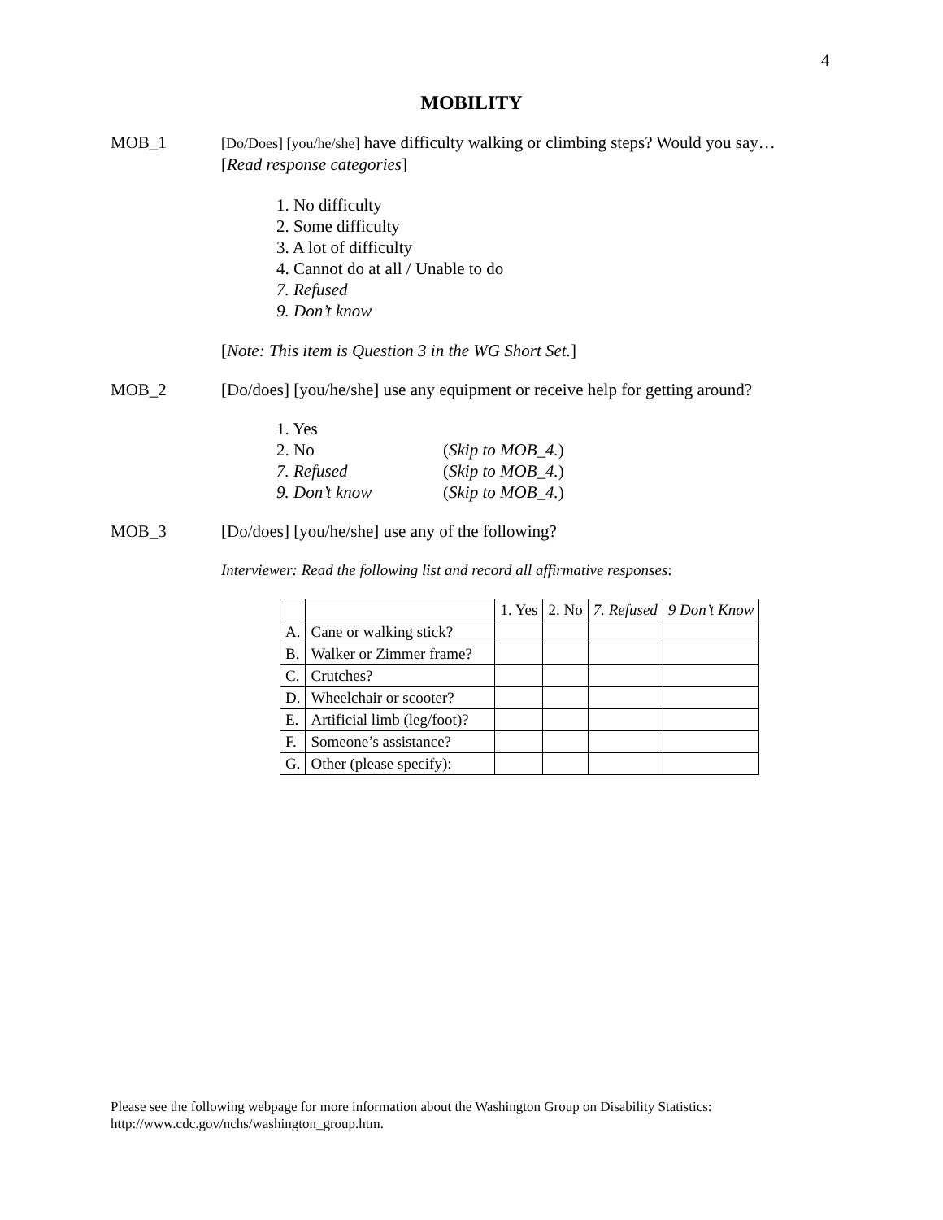4
MOBILITY
MOB_1
[Do/Does] [you/he/she] have difficulty walking or climbing steps? Would you say… [Read response categories]
1. No difficulty
2. Some difficulty
3. A lot of difficulty
4. Cannot do at all / Unable to do
7. Refused
9. Don’t know
[Note: This item is Question 3 in the WG Short Set.]
MOB_2 [Do/does] [you/he/she] use any equipment or receive help for getting around?
| 1. Yes | |
| 2. No | ( Skip to MOB_4. ) |
| 7. Refused | ( Skip to MOB_4. ) |
| 9. Don’t know | ( Skip to MOB_4. ) |
MOB_3 [Do/does] [you/he/she] use any of the following?
Interviewer: Read the following list and record all affirmative responses:
| | | 1. Yes | 2. No | 7. Refused | 9 Don’t Know |
| --- | --- | --- | --- | --- | --- |
| A. | Cane or walking stick? | | | | |
| B. | Walker or Zimmer frame? | | | | |
| C. | Crutches? | | | | |
| D. | Wheelchair or scooter? | | | | |
| E. | Artificial limb (leg/foot)? | | | | |
| F. | Someone’s assistance? | | | | |
| G. | Other (please specify): | | | | |
Please see the following webpage for more information about the Washington Group on Disability Statistics:
http://www.cdc.gov/nchs/washington_group.htm.